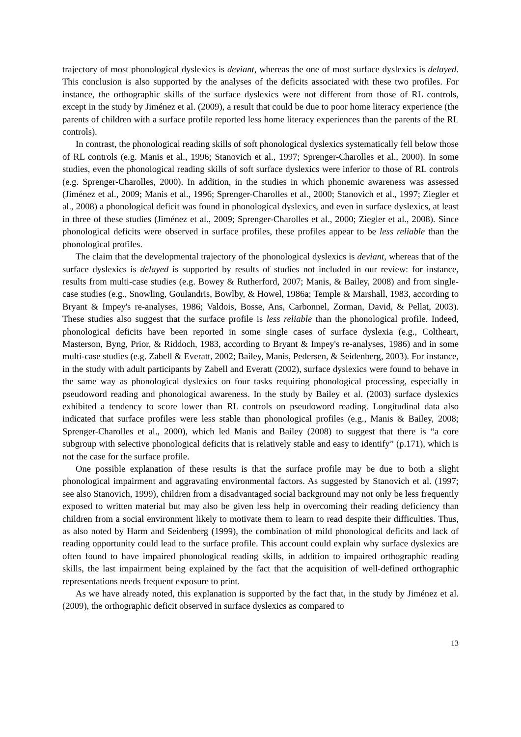trajectory of most phonological dyslexics is deviant, whereas the one of most surface dyslexics is delayed. This conclusion is also supported by the analyses of the deficits associated with these two profiles. For instance, the orthographic skills of the surface dyslexics were not different from those of RL controls, except in the study by Jiménez et al. (2009), a result that could be due to poor home literacy experience (the parents of children with a surface profile reported less home literacy experiences than the parents of the RL controls).
In contrast, the phonological reading skills of soft phonological dyslexics systematically fell below those of RL controls (e.g. Manis et al., 1996; Stanovich et al., 1997; Sprenger-Charolles et al., 2000). In some studies, even the phonological reading skills of soft surface dyslexics were inferior to those of RL controls (e.g. Sprenger-Charolles, 2000). In addition, in the studies in which phonemic awareness was assessed (Jiménez et al., 2009; Manis et al., 1996; Sprenger-Charolles et al., 2000; Stanovich et al., 1997; Ziegler et al., 2008) a phonological deficit was found in phonological dyslexics, and even in surface dyslexics, at least in three of these studies (Jiménez et al., 2009; Sprenger-Charolles et al., 2000; Ziegler et al., 2008). Since phonological deficits were observed in surface profiles, these profiles appear to be less reliable than the phonological profiles.
The claim that the developmental trajectory of the phonological dyslexics is deviant, whereas that of the surface dyslexics is delayed is supported by results of studies not included in our review: for instance, results from multi-case studies (e.g. Bowey & Rutherford, 2007; Manis, & Bailey, 2008) and from single-case studies (e.g., Snowling, Goulandris, Bowlby, & Howel, 1986a; Temple & Marshall, 1983, according to Bryant & Impey's re-analyses, 1986; Valdois, Bosse, Ans, Carbonnel, Zorman, David, & Pellat, 2003). These studies also suggest that the surface profile is less reliable than the phonological profile. Indeed, phonological deficits have been reported in some single cases of surface dyslexia (e.g., Coltheart, Masterson, Byng, Prior, & Riddoch, 1983, according to Bryant & Impey's re-analyses, 1986) and in some multi-case studies (e.g. Zabell & Everatt, 2002; Bailey, Manis, Pedersen, & Seidenberg, 2003). For instance, in the study with adult participants by Zabell and Everatt (2002), surface dyslexics were found to behave in the same way as phonological dyslexics on four tasks requiring phonological processing, especially in pseudoword reading and phonological awareness. In the study by Bailey et al. (2003) surface dyslexics exhibited a tendency to score lower than RL controls on pseudoword reading. Longitudinal data also indicated that surface profiles were less stable than phonological profiles (e.g., Manis & Bailey, 2008; Sprenger-Charolles et al., 2000), which led Manis and Bailey (2008) to suggest that there is “a core subgroup with selective phonological deficits that is relatively stable and easy to identify” (p.171), which is not the case for the surface profile.
One possible explanation of these results is that the surface profile may be due to both a slight phonological impairment and aggravating environmental factors. As suggested by Stanovich et al. (1997; see also Stanovich, 1999), children from a disadvantaged social background may not only be less frequently exposed to written material but may also be given less help in overcoming their reading deficiency than children from a social environment likely to motivate them to learn to read despite their difficulties. Thus, as also noted by Harm and Seidenberg (1999), the combination of mild phonological deficits and lack of reading opportunity could lead to the surface profile. This account could explain why surface dyslexics are often found to have impaired phonological reading skills, in addition to impaired orthographic reading skills, the last impairment being explained by the fact that the acquisition of well-defined orthographic representations needs frequent exposure to print.
As we have already noted, this explanation is supported by the fact that, in the study by Jiménez et al. (2009), the orthographic deficit observed in surface dyslexics as compared to
13